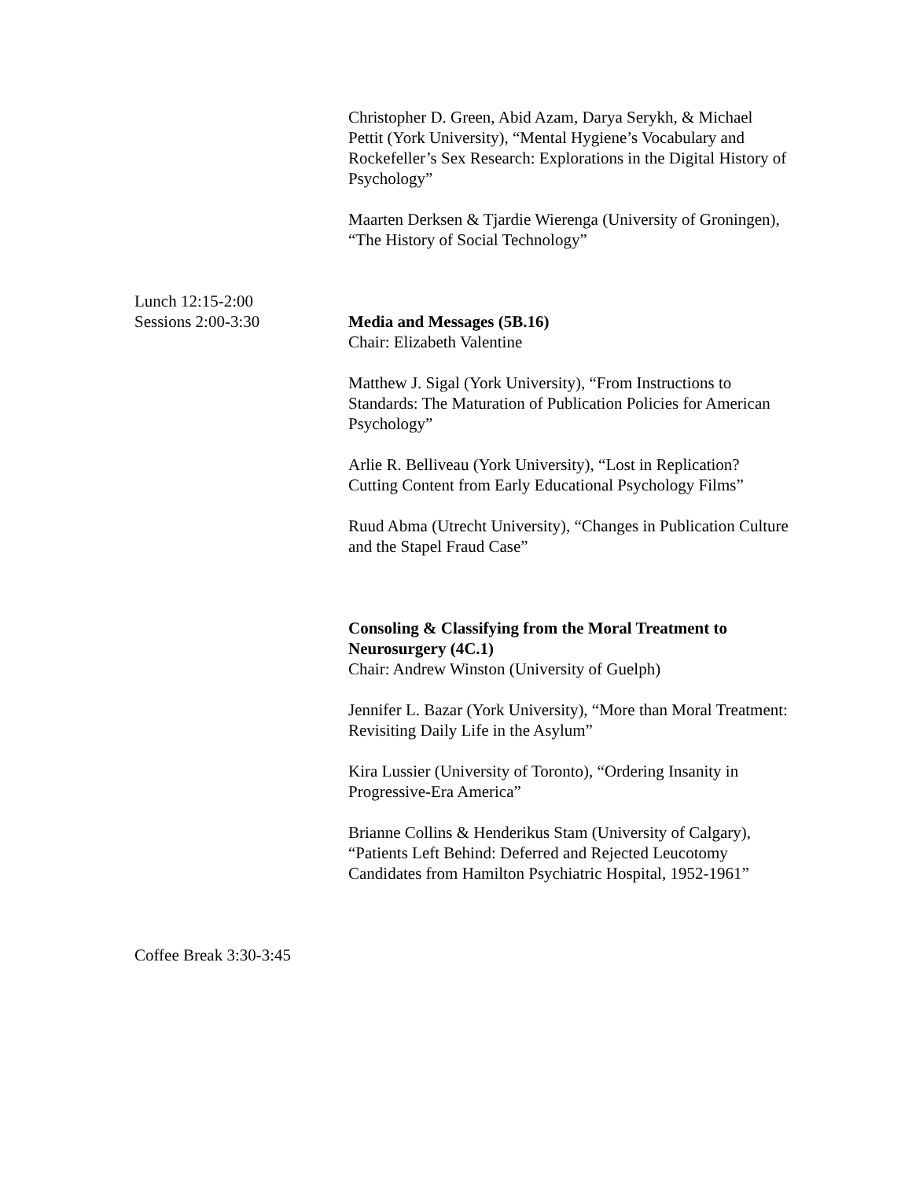Christopher D. Green, Abid Azam, Darya Serykh, & Michael Pettit (York University), “Mental Hygiene’s Vocabulary and Rockefeller’s Sex Research: Explorations in the Digital History of Psychology”
Maarten Derksen & Tjardie Wierenga (University of Groningen), “The History of Social Technology”
Lunch 12:15-2:00
Sessions 2:00-3:30
Media and Messages (5B.16)
Chair: Elizabeth Valentine
Matthew J. Sigal (York University), “From Instructions to Standards: The Maturation of Publication Policies for American Psychology”
Arlie R. Belliveau (York University), “Lost in Replication? Cutting Content from Early Educational Psychology Films”
Ruud Abma (Utrecht University), “Changes in Publication Culture and the Stapel Fraud Case”
Consoling & Classifying from the Moral Treatment to Neurosurgery (4C.1)
Chair: Andrew Winston (University of Guelph)
Jennifer L. Bazar (York University), “More than Moral Treatment: Revisiting Daily Life in the Asylum”
Kira Lussier (University of Toronto), “Ordering Insanity in Progressive-Era America”
Brianne Collins & Henderikus Stam (University of Calgary), “Patients Left Behind: Deferred and Rejected Leucotomy Candidates from Hamilton Psychiatric Hospital, 1952-1961”
Coffee Break 3:30-3:45